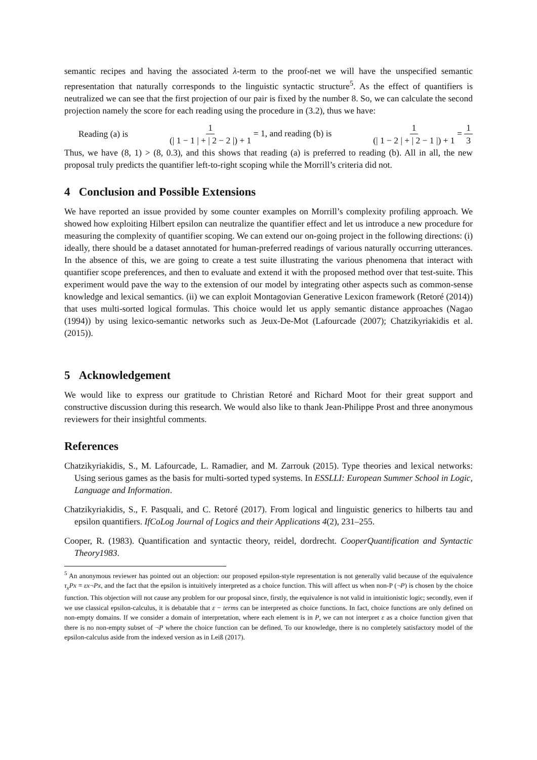semantic recipes and having the associated λ-term to the proof-net we will have the unspecified semantic representation that naturally corresponds to the linguistic syntactic structure<sup>5</sup>. As the effect of quantifiers is neutralized we can see that the first projection of our pair is fixed by the number 8. So, we can calculate the second projection namely the score for each reading using the procedure in (3.2), thus we have:
Reading (a) is 1 (| 1 − 1 | + | 2 − 2 |) + 1 = 1, and reading (b) is 1 (| 1 − 2 | + | 2 − 1 |) + 1 = 1 3
Thus, we have (8, 1) > (8, 0.3), and this shows that reading (a) is preferred to reading (b). All in all, the new proposal truly predicts the quantifier left-to-right scoping while the Morrill’s criteria did not.
4 Conclusion and Possible Extensions
We have reported an issue provided by some counter examples on Morrill’s complexity profiling approach. We showed how exploiting Hilbert epsilon can neutralize the quantifier effect and let us introduce a new procedure for measuring the complexity of quantifier scoping. We can extend our on-going project in the following directions: (i) ideally, there should be a dataset annotated for human-preferred readings of various naturally occurring utterances. In the absence of this, we are going to create a test suite illustrating the various phenomena that interact with quantifier scope preferences, and then to evaluate and extend it with the proposed method over that test-suite. This experiment would pave the way to the extension of our model by integrating other aspects such as common-sense knowledge and lexical semantics. (ii) we can exploit Montagovian Generative Lexicon framework (Retoré (2014)) that uses multi-sorted logical formulas. This choice would let us apply semantic distance approaches (Nagao (1994)) by using lexico-semantic networks such as Jeux-De-Mot (Lafourcade (2007); Chatzikyriakidis et al. (2015)).
5 Acknowledgement
We would like to express our gratitude to Christian Retoré and Richard Moot for their great support and constructive discussion during this research. We would also like to thank Jean-Philippe Prost and three anonymous reviewers for their insightful comments.
References
Chatzikyriakidis, S., M. Lafourcade, L. Ramadier, and M. Zarrouk (2015). Type theories and lexical networks: Using serious games as the basis for multi-sorted typed systems. In ESSLLI: European Summer School in Logic, Language and Information.
Chatzikyriakidis, S., F. Pasquali, and C. Retoré (2017). From logical and linguistic generics to hilberts tau and epsilon quantifiers. IfCoLog Journal of Logics and their Applications 4(2), 231–255.
Cooper, R. (1983). Quantification and syntactic theory, reidel, dordrecht. CooperQuantification and Syntactic Theory1983.
<sup>5</sup> An anonymous reviewer has pointed out an objection: our proposed epsilon-style representation is not generally valid because of the equivalence τ<sub>x</sub>Px ≡ εx¬Px, and the fact that the epsilon is intuitively interpreted as a choice function. This will affect us when non-P (¬P) is chosen by the choice function. This objection will not cause any problem for our proposal since, firstly, the equivalence is not valid in intuitionistic logic; secondly, even if we use classical epsilon-calculus, it is debatable that ε − terms can be interpreted as choice functions. In fact, choice functions are only defined on non-empty domains. If we consider a domain of interpretation, where each element is in P, we can not interpret ε as a choice function given that there is no non-empty subset of ¬P where the choice function can be defined. To our knowledge, there is no completely satisfactory model of the epsilon-calculus aside from the indexed version as in Leiß (2017).